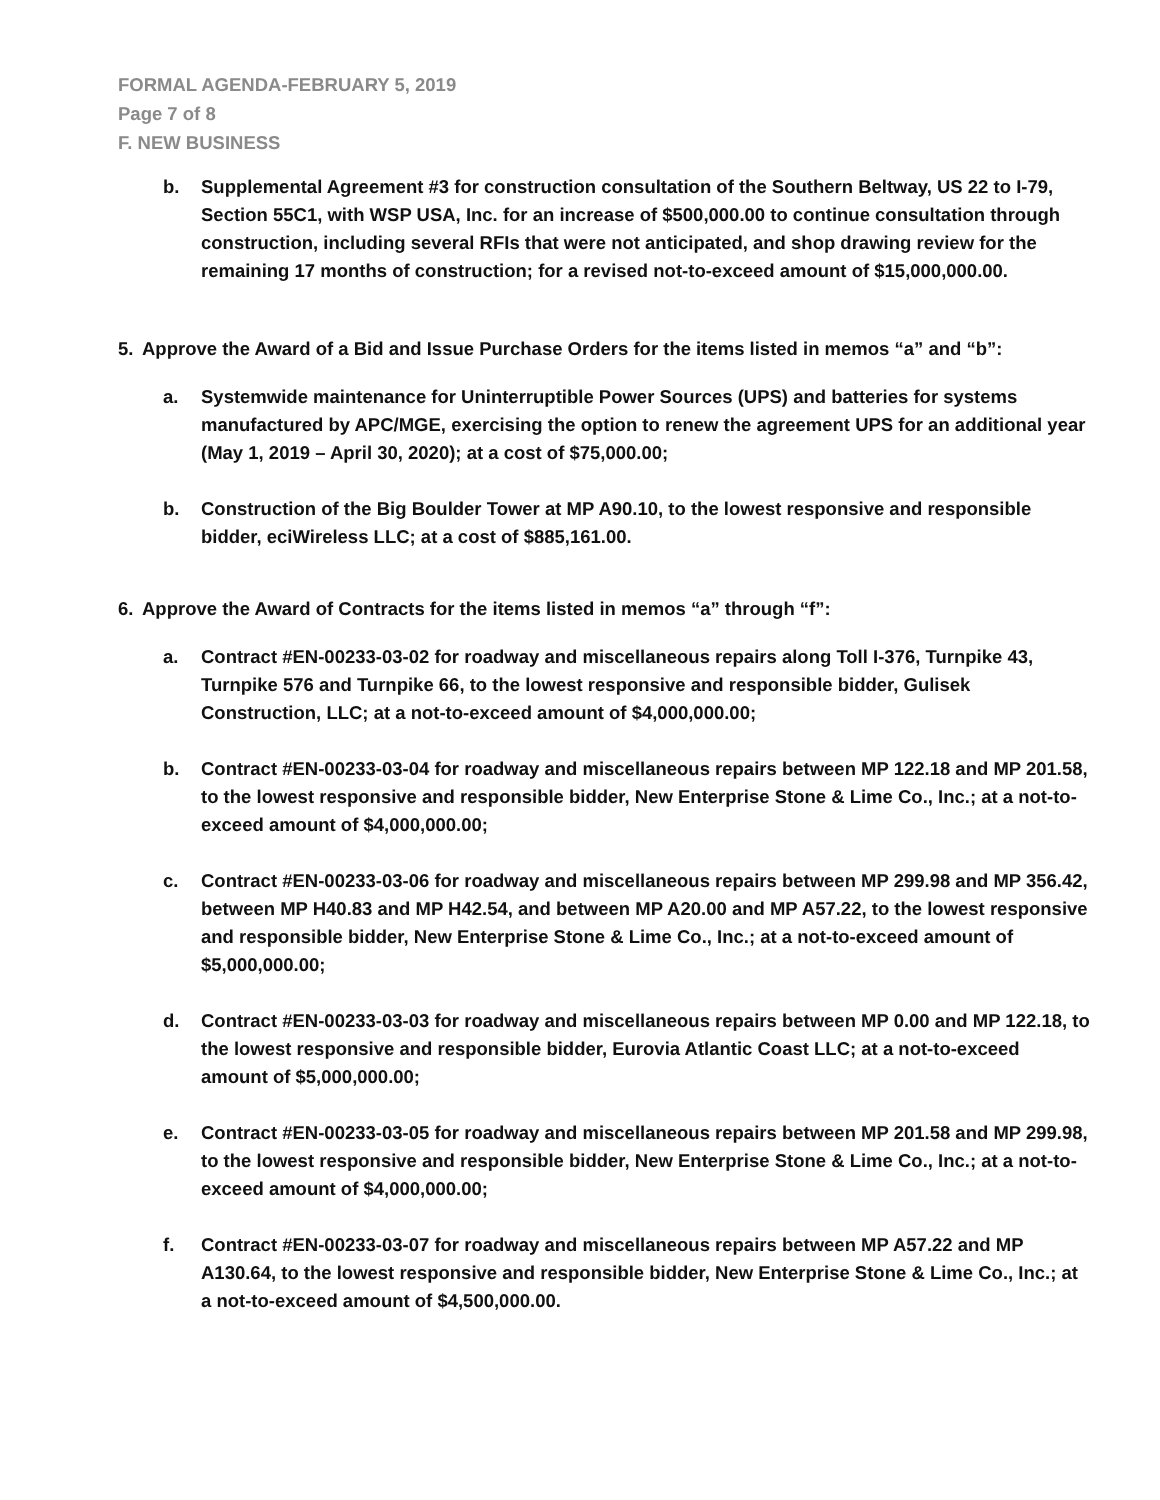FORMAL AGENDA-FEBRUARY 5, 2019
Page 7 of 8
F. NEW BUSINESS
b. Supplemental Agreement #3 for construction consultation of the Southern Beltway, US 22 to I-79, Section 55C1, with WSP USA, Inc. for an increase of $500,000.00 to continue consultation through construction, including several RFIs that were not anticipated, and shop drawing review for the remaining 17 months of construction; for a revised not-to-exceed amount of $15,000,000.00.
5. Approve the Award of a Bid and Issue Purchase Orders for the items listed in memos “a” and “b”:
a. Systemwide maintenance for Uninterruptible Power Sources (UPS) and batteries for systems manufactured by APC/MGE, exercising the option to renew the agreement UPS for an additional year (May 1, 2019 – April 30, 2020); at a cost of $75,000.00;
b. Construction of the Big Boulder Tower at MP A90.10, to the lowest responsive and responsible bidder, eciWireless LLC; at a cost of $885,161.00.
6. Approve the Award of Contracts for the items listed in memos “a” through “f”:
a. Contract #EN-00233-03-02 for roadway and miscellaneous repairs along Toll I-376, Turnpike 43, Turnpike 576 and Turnpike 66, to the lowest responsive and responsible bidder, Gulisek Construction, LLC; at a not-to-exceed amount of $4,000,000.00;
b. Contract #EN-00233-03-04 for roadway and miscellaneous repairs between MP 122.18 and MP 201.58, to the lowest responsive and responsible bidder, New Enterprise Stone & Lime Co., Inc.; at a not-to-exceed amount of $4,000,000.00;
c. Contract #EN-00233-03-06 for roadway and miscellaneous repairs between MP 299.98 and MP 356.42, between MP H40.83 and MP H42.54, and between MP A20.00 and MP A57.22, to the lowest responsive and responsible bidder, New Enterprise Stone & Lime Co., Inc.; at a not-to-exceed amount of $5,000,000.00;
d. Contract #EN-00233-03-03 for roadway and miscellaneous repairs between MP 0.00 and MP 122.18, to the lowest responsive and responsible bidder, Eurovia Atlantic Coast LLC; at a not-to-exceed amount of $5,000,000.00;
e. Contract #EN-00233-03-05 for roadway and miscellaneous repairs between MP 201.58 and MP 299.98, to the lowest responsive and responsible bidder, New Enterprise Stone & Lime Co., Inc.; at a not-to-exceed amount of $4,000,000.00;
f. Contract #EN-00233-03-07 for roadway and miscellaneous repairs between MP A57.22 and MP A130.64, to the lowest responsive and responsible bidder, New Enterprise Stone & Lime Co., Inc.; at a not-to-exceed amount of $4,500,000.00.